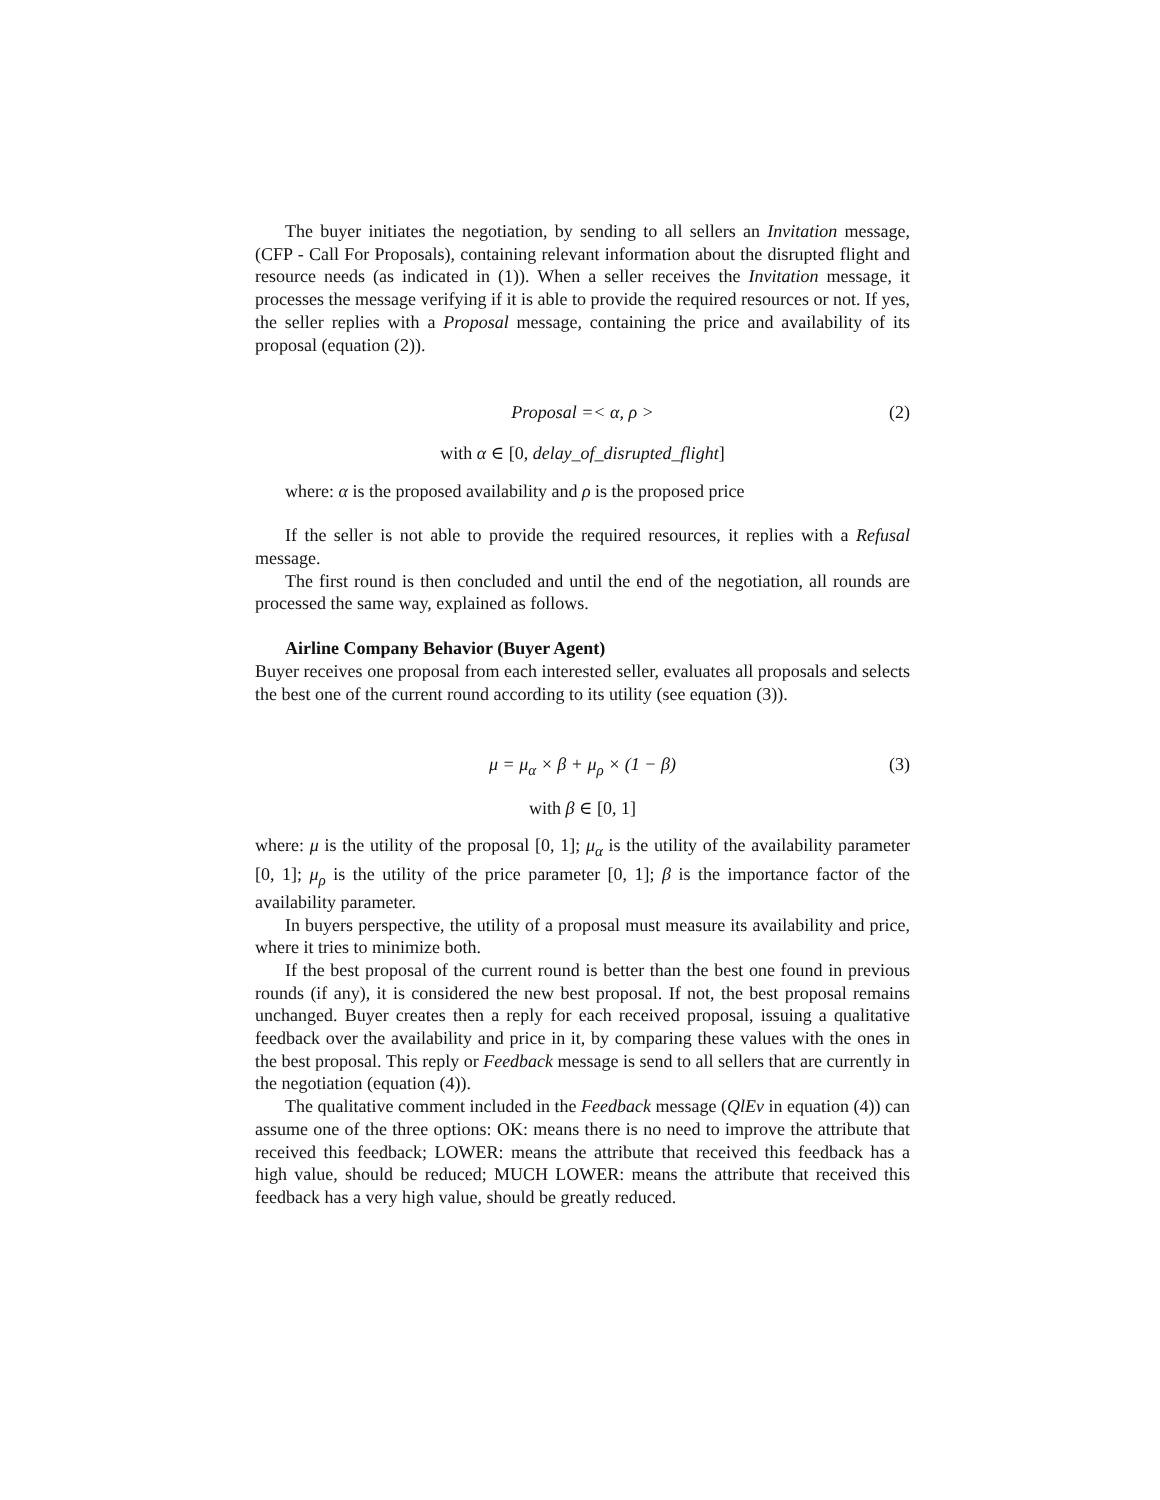The buyer initiates the negotiation, by sending to all sellers an Invitation message, (CFP - Call For Proposals), containing relevant information about the disrupted flight and resource needs (as indicated in (1)). When a seller receives the Invitation message, it processes the message verifying if it is able to provide the required resources or not. If yes, the seller replies with a Proposal message, containing the price and availability of its proposal (equation (2)).
Proposal =< α, ρ > (2)
with α ∈ [0, delay_of_disrupted_flight]
where: α is the proposed availability and ρ is the proposed price
If the seller is not able to provide the required resources, it replies with a Refusal message.
The first round is then concluded and until the end of the negotiation, all rounds are processed the same way, explained as follows.
Airline Company Behavior (Buyer Agent)
Buyer receives one proposal from each interested seller, evaluates all proposals and selects the best one of the current round according to its utility (see equation (3)).
μ = μ<sub>α</sub> × β + μ<sub>ρ</sub> × (1 − β) (3)
with β ∈ [0, 1]
where: μ is the utility of the proposal [0, 1]; μ<sub>α</sub> is the utility of the availability parameter [0, 1]; μ<sub>ρ</sub> is the utility of the price parameter [0, 1]; β is the importance factor of the availability parameter.
In buyers perspective, the utility of a proposal must measure its availability and price, where it tries to minimize both.
If the best proposal of the current round is better than the best one found in previous rounds (if any), it is considered the new best proposal. If not, the best proposal remains unchanged. Buyer creates then a reply for each received proposal, issuing a qualitative feedback over the availability and price in it, by comparing these values with the ones in the best proposal. This reply or Feedback message is send to all sellers that are currently in the negotiation (equation (4)).
The qualitative comment included in the Feedback message (QlEv in equation (4)) can assume one of the three options: OK: means there is no need to improve the attribute that received this feedback; LOWER: means the attribute that received this feedback has a high value, should be reduced; MUCH LOWER: means the attribute that received this feedback has a very high value, should be greatly reduced.